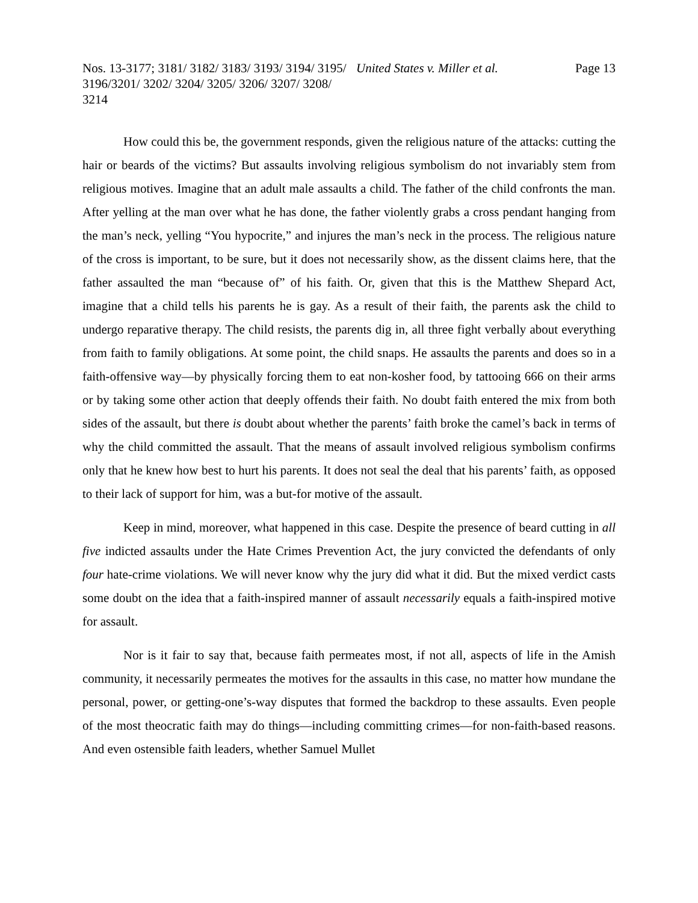Nos. 13-3177; 3181/ 3182/ 3183/ 3193/ 3194/ 3195/ 3196/3201/ 3202/ 3204/ 3205/ 3206/ 3207/ 3208/ 3214
United States v. Miller et al. Page 13
How could this be, the government responds, given the religious nature of the attacks: cutting the hair or beards of the victims? But assaults involving religious symbolism do not invariably stem from religious motives. Imagine that an adult male assaults a child. The father of the child confronts the man. After yelling at the man over what he has done, the father violently grabs a cross pendant hanging from the man’s neck, yelling “You hypocrite,” and injures the man’s neck in the process. The religious nature of the cross is important, to be sure, but it does not necessarily show, as the dissent claims here, that the father assaulted the man “because of” of his faith. Or, given that this is the Matthew Shepard Act, imagine that a child tells his parents he is gay. As a result of their faith, the parents ask the child to undergo reparative therapy. The child resists, the parents dig in, all three fight verbally about everything from faith to family obligations. At some point, the child snaps. He assaults the parents and does so in a faith-offensive way—by physically forcing them to eat non-kosher food, by tattooing 666 on their arms or by taking some other action that deeply offends their faith. No doubt faith entered the mix from both sides of the assault, but there is doubt about whether the parents’ faith broke the camel’s back in terms of why the child committed the assault. That the means of assault involved religious symbolism confirms only that he knew how best to hurt his parents. It does not seal the deal that his parents’ faith, as opposed to their lack of support for him, was a but-for motive of the assault.
Keep in mind, moreover, what happened in this case. Despite the presence of beard cutting in all five indicted assaults under the Hate Crimes Prevention Act, the jury convicted the defendants of only four hate-crime violations. We will never know why the jury did what it did. But the mixed verdict casts some doubt on the idea that a faith-inspired manner of assault necessarily equals a faith-inspired motive for assault.
Nor is it fair to say that, because faith permeates most, if not all, aspects of life in the Amish community, it necessarily permeates the motives for the assaults in this case, no matter how mundane the personal, power, or getting-one’s-way disputes that formed the backdrop to these assaults. Even people of the most theocratic faith may do things—including committing crimes—for non-faith-based reasons. And even ostensible faith leaders, whether Samuel Mullet